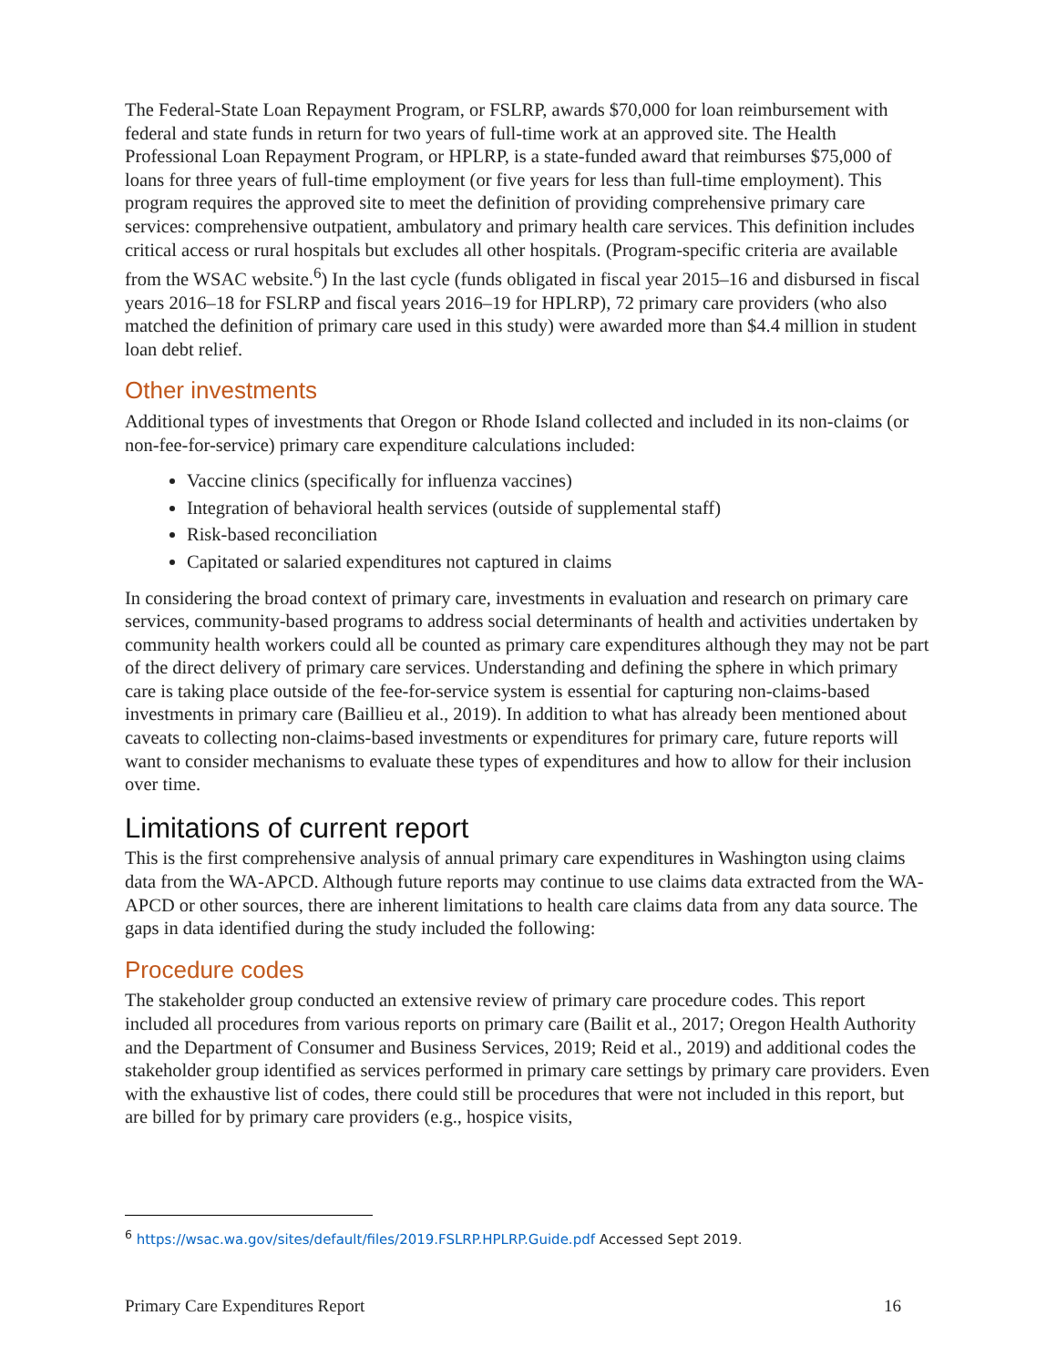The Federal-State Loan Repayment Program, or FSLRP, awards $70,000 for loan reimbursement with federal and state funds in return for two years of full-time work at an approved site. The Health Professional Loan Repayment Program, or HPLRP, is a state-funded award that reimburses $75,000 of loans for three years of full-time employment (or five years for less than full-time employment). This program requires the approved site to meet the definition of providing comprehensive primary care services: comprehensive outpatient, ambulatory and primary health care services. This definition includes critical access or rural hospitals but excludes all other hospitals. (Program-specific criteria are available from the WSAC website.<sup>6</sup>) In the last cycle (funds obligated in fiscal year 2015–16 and disbursed in fiscal years 2016–18 for FSLRP and fiscal years 2016–19 for HPLRP), 72 primary care providers (who also matched the definition of primary care used in this study) were awarded more than $4.4 million in student loan debt relief.
Other investments
Additional types of investments that Oregon or Rhode Island collected and included in its non-claims (or non-fee-for-service) primary care expenditure calculations included:
Vaccine clinics (specifically for influenza vaccines)
Integration of behavioral health services (outside of supplemental staff)
Risk-based reconciliation
Capitated or salaried expenditures not captured in claims
In considering the broad context of primary care, investments in evaluation and research on primary care services, community-based programs to address social determinants of health and activities undertaken by community health workers could all be counted as primary care expenditures although they may not be part of the direct delivery of primary care services. Understanding and defining the sphere in which primary care is taking place outside of the fee-for-service system is essential for capturing non-claims-based investments in primary care (Baillieu et al., 2019). In addition to what has already been mentioned about caveats to collecting non-claims-based investments or expenditures for primary care, future reports will want to consider mechanisms to evaluate these types of expenditures and how to allow for their inclusion over time.
Limitations of current report
This is the first comprehensive analysis of annual primary care expenditures in Washington using claims data from the WA-APCD. Although future reports may continue to use claims data extracted from the WA-APCD or other sources, there are inherent limitations to health care claims data from any data source. The gaps in data identified during the study included the following:
Procedure codes
The stakeholder group conducted an extensive review of primary care procedure codes. This report included all procedures from various reports on primary care (Bailit et al., 2017; Oregon Health Authority and the Department of Consumer and Business Services, 2019; Reid et al., 2019) and additional codes the stakeholder group identified as services performed in primary care settings by primary care providers. Even with the exhaustive list of codes, there could still be procedures that were not included in this report, but are billed for by primary care providers (e.g., hospice visits,
<sup>6</sup> https://wsac.wa.gov/sites/default/files/2019.FSLRP.HPLRP.Guide.pdf Accessed Sept 2019.
Primary Care Expenditures Report 16